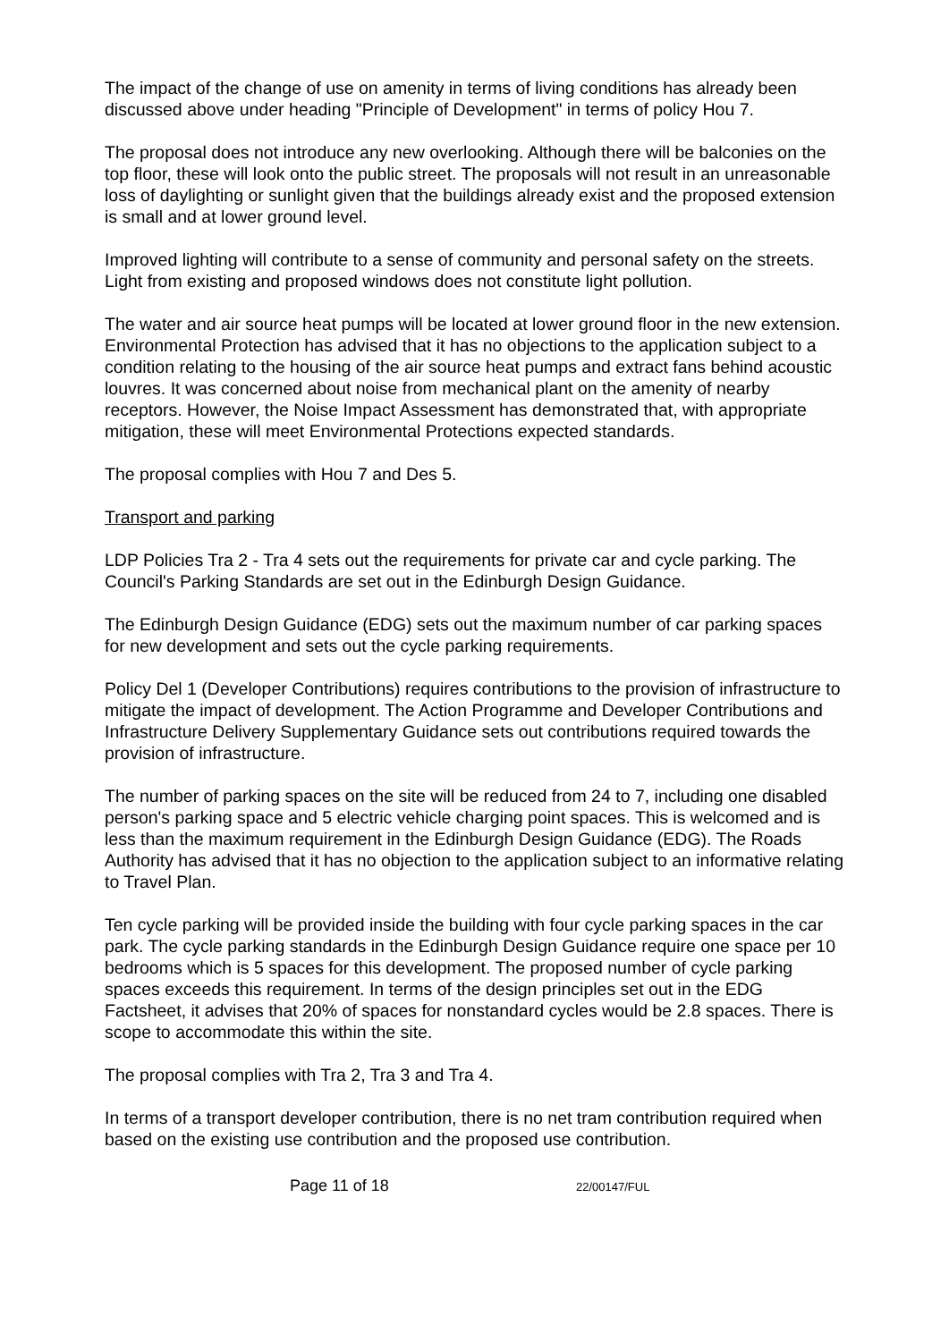The impact of the change of use on amenity in terms of living conditions has already been discussed above under heading "Principle of Development" in terms of policy Hou 7.
The proposal does not introduce any new overlooking. Although there will be balconies on the top floor, these will look onto the public street. The proposals will not result in an unreasonable loss of daylighting or sunlight given that the buildings already exist and the proposed extension is small and at lower ground level.
Improved lighting will contribute to a sense of community and personal safety on the streets. Light from existing and proposed windows does not constitute light pollution.
The water and air source heat pumps will be located at lower ground floor in the new extension. Environmental Protection has advised that it has no objections to the application subject to a condition relating to the housing of the air source heat pumps and extract fans behind acoustic louvres. It was concerned about noise from mechanical plant on the amenity of nearby receptors. However, the Noise Impact Assessment has demonstrated that, with appropriate mitigation, these will meet Environmental Protections expected standards.
The proposal complies with Hou 7 and Des 5.
Transport and parking
LDP Policies Tra 2 - Tra 4 sets out the requirements for private car and cycle parking. The Council's Parking Standards are set out in the Edinburgh Design Guidance.
The Edinburgh Design Guidance (EDG) sets out the maximum number of car parking spaces for new development and sets out the cycle parking requirements.
Policy Del 1 (Developer Contributions) requires contributions to the provision of infrastructure to mitigate the impact of development. The Action Programme and Developer Contributions and Infrastructure Delivery Supplementary Guidance sets out contributions required towards the provision of infrastructure.
The number of parking spaces on the site will be reduced from 24 to 7, including one disabled person's parking space and 5 electric vehicle charging point spaces. This is welcomed and is less than the maximum requirement in the Edinburgh Design Guidance (EDG). The Roads Authority has advised that it has no objection to the application subject to an informative relating to Travel Plan.
Ten cycle parking will be provided inside the building with four cycle parking spaces in the car park. The cycle parking standards in the Edinburgh Design Guidance require one space per 10 bedrooms which is 5 spaces for this development. The proposed number of cycle parking spaces exceeds this requirement. In terms of the design principles set out in the EDG Factsheet, it advises that 20% of spaces for nonstandard cycles would be 2.8 spaces. There is scope to accommodate this within the site.
The proposal complies with Tra 2, Tra 3 and Tra 4.
In terms of a transport developer contribution, there is no net tram contribution required when based on the existing use contribution and the proposed use contribution.
Page 11 of 18 22/00147/FUL